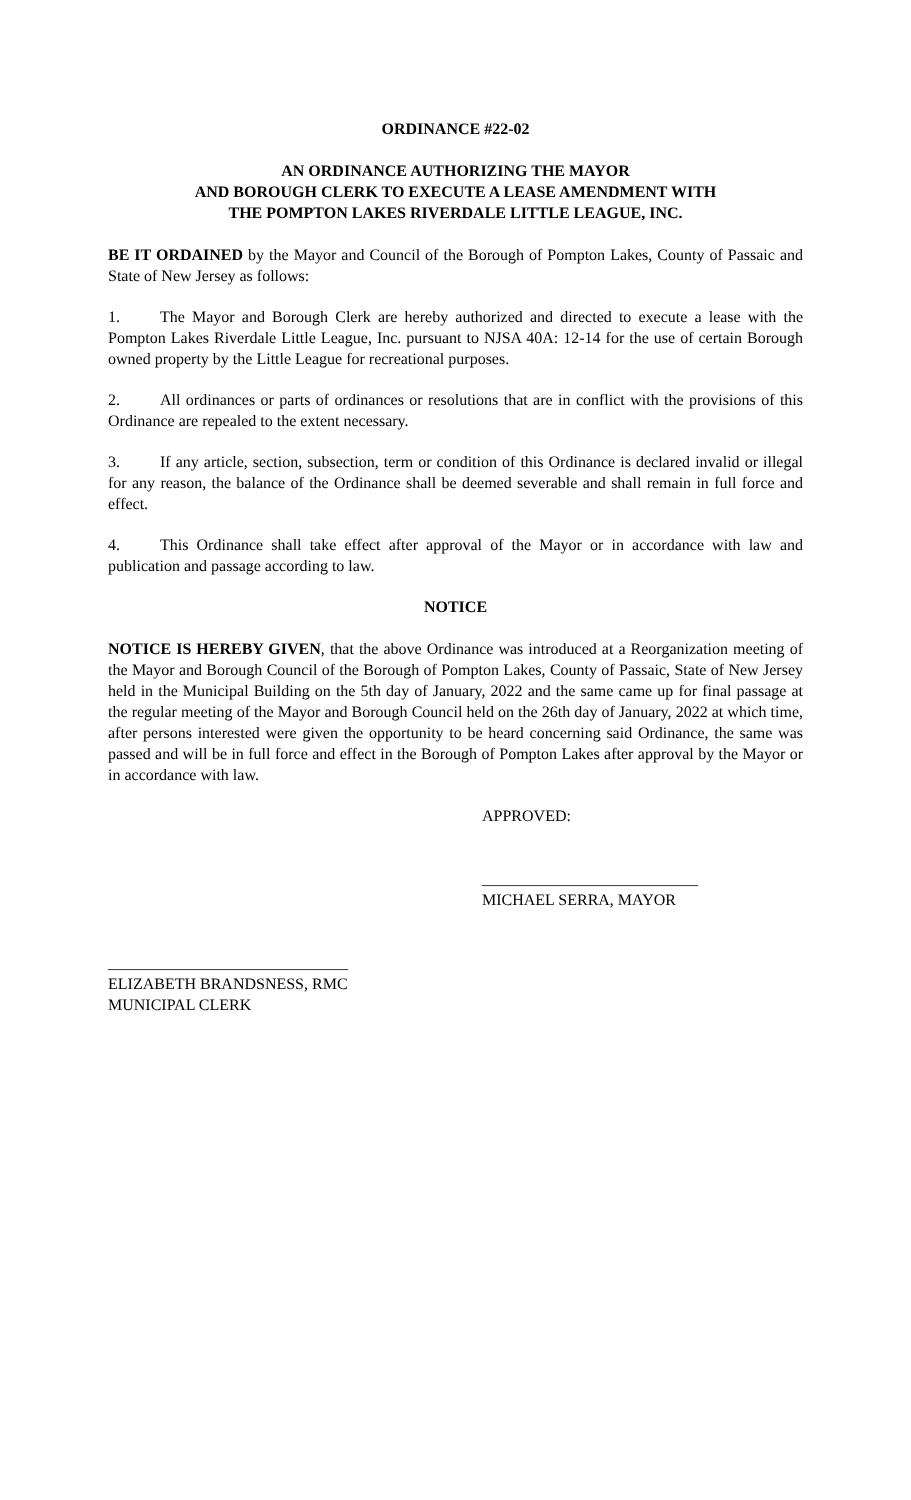ORDINANCE #22-02
AN ORDINANCE AUTHORIZING THE MAYOR
AND BOROUGH CLERK TO EXECUTE A LEASE AMENDMENT WITH
THE POMPTON LAKES RIVERDALE LITTLE LEAGUE, INC.
BE IT ORDAINED by the Mayor and Council of the Borough of Pompton Lakes, County of Passaic and State of New Jersey as follows:
1. The Mayor and Borough Clerk are hereby authorized and directed to execute a lease with the Pompton Lakes Riverdale Little League, Inc. pursuant to NJSA 40A: 12-14 for the use of certain Borough owned property by the Little League for recreational purposes.
2. All ordinances or parts of ordinances or resolutions that are in conflict with the provisions of this Ordinance are repealed to the extent necessary.
3. If any article, section, subsection, term or condition of this Ordinance is declared invalid or illegal for any reason, the balance of the Ordinance shall be deemed severable and shall remain in full force and effect.
4. This Ordinance shall take effect after approval of the Mayor or in accordance with law and publication and passage according to law.
NOTICE
NOTICE IS HEREBY GIVEN, that the above Ordinance was introduced at a Reorganization meeting of the Mayor and Borough Council of the Borough of Pompton Lakes, County of Passaic, State of New Jersey held in the Municipal Building on the 5th day of January, 2022 and the same came up for final passage at the regular meeting of the Mayor and Borough Council held on the 26th day of January, 2022 at which time, after persons interested were given the opportunity to be heard concerning said Ordinance, the same was passed and will be in full force and effect in the Borough of Pompton Lakes after approval by the Mayor or in accordance with law.
APPROVED:
___________________________
MICHAEL SERRA, MAYOR
______________________________
ELIZABETH BRANDSNESS, RMC
MUNICIPAL CLERK